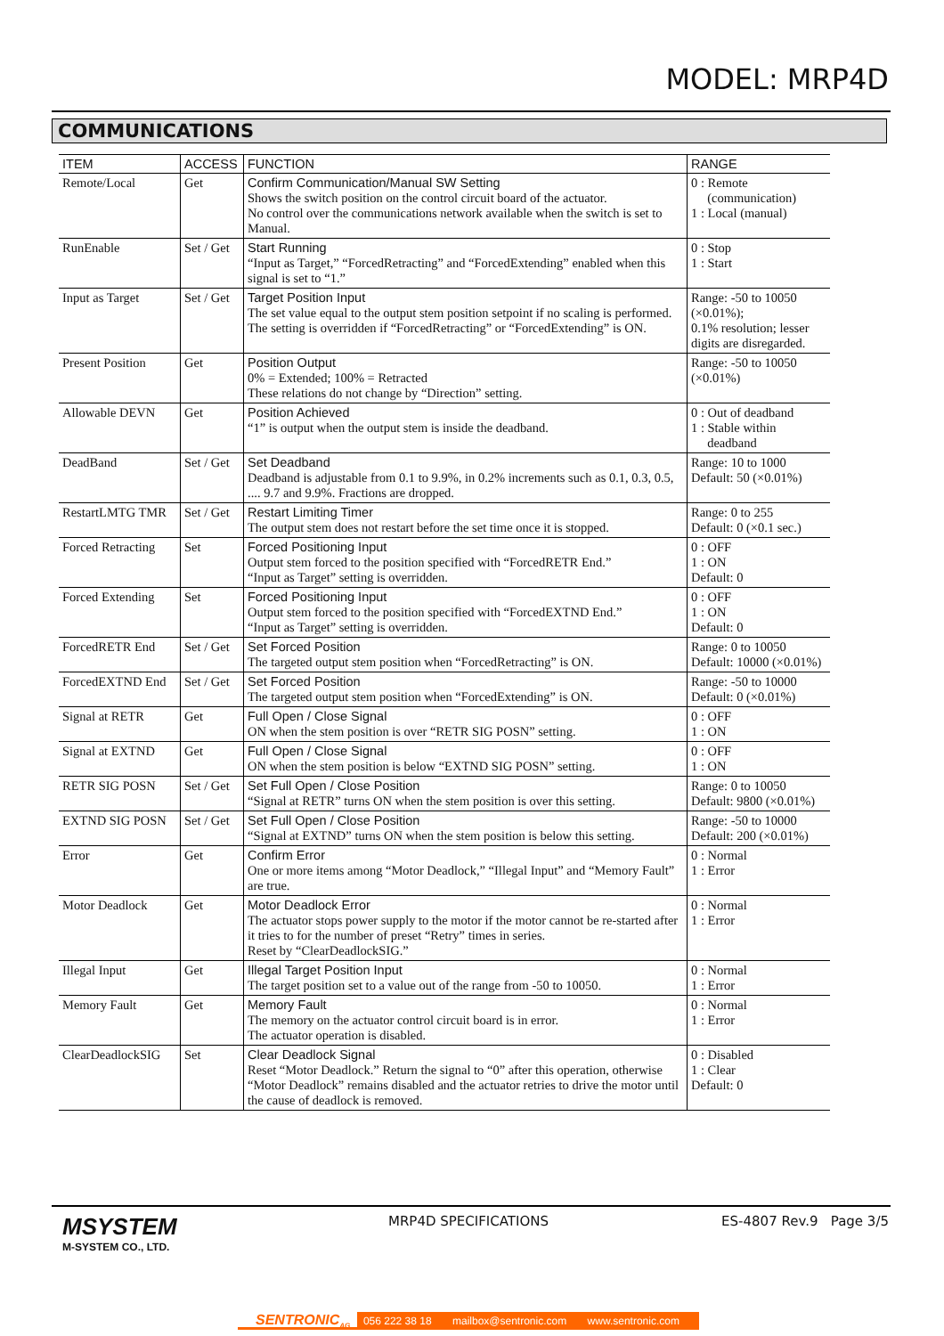MODEL: MRP4D
COMMUNICATIONS
| ITEM | ACCESS | FUNCTION | RANGE |
| --- | --- | --- | --- |
| Remote/Local | Get | Confirm Communication/Manual SW Setting Shows the switch position on the control circuit board of the actuator. No control over the communications network available when the switch is set to Manual. | 0 : Remote (communication) 1 : Local (manual) |
| RunEnable | Set / Get | Start Running “Input as Target,” “ForcedRetracting” and “ForcedExtending” enabled when this signal is set to “1.” | 0 : Stop 1 : Start |
| Input as Target | Set / Get | Target Position Input The set value equal to the output stem position setpoint if no scaling is performed. The setting is overridden if “ForcedRetracting” or “ForcedExtending” is ON. | Range: -50 to 10050 (×0.01%); 0.1% resolution; lesser digits are disregarded. |
| Present Position | Get | Position Output 0% = Extended; 100% = Retracted These relations do not change by “Direction” setting. | Range: -50 to 10050 (×0.01%) |
| Allowable DEVN | Get | Position Achieved “1” is output when the output stem is inside the deadband. | 0 : Out of deadband 1 : Stable within deadband |
| DeadBand | Set / Get | Set Deadband Deadband is adjustable from 0.1 to 9.9%, in 0.2% increments such as 0.1, 0.3, 0.5, .... 9.7 and 9.9%. Fractions are dropped. | Range: 10 to 1000 Default: 50 (×0.01%) |
| RestartLMTG TMR | Set / Get | Restart Limiting Timer The output stem does not restart before the set time once it is stopped. | Range: 0 to 255 Default: 0 (×0.1 sec.) |
| Forced Retracting | Set | Forced Positioning Input Output stem forced to the position specified with “ForcedRETR End.” “Input as Target” setting is overridden. | 0 : OFF 1 : ON Default: 0 |
| Forced Extending | Set | Forced Positioning Input Output stem forced to the position specified with “ForcedEXTND End.” “Input as Target” setting is overridden. | 0 : OFF 1 : ON Default: 0 |
| ForcedRETR End | Set / Get | Set Forced Position The targeted output stem position when “ForcedRetracting” is ON. | Range: 0 to 10050 Default: 10000 (×0.01%) |
| ForcedEXTND End | Set / Get | Set Forced Position The targeted output stem position when “ForcedExtending” is ON. | Range: -50 to 10000 Default: 0 (×0.01%) |
| Signal at RETR | Get | Full Open / Close Signal ON when the stem position is over “RETR SIG POSN” setting. | 0 : OFF 1 : ON |
| Signal at EXTND | Get | Full Open / Close Signal ON when the stem position is below “EXTND SIG POSN” setting. | 0 : OFF 1 : ON |
| RETR SIG POSN | Set / Get | Set Full Open / Close Position “Signal at RETR” turns ON when the stem position is over this setting. | Range: 0 to 10050 Default: 9800 (×0.01%) |
| EXTND SIG POSN | Set / Get | Set Full Open / Close Position “Signal at EXTND” turns ON when the stem position is below this setting. | Range: -50 to 10000 Default: 200 (×0.01%) |
| Error | Get | Confirm Error One or more items among “Motor Deadlock,” “Illegal Input” and “Memory Fault” are true. | 0 : Normal 1 : Error |
| Motor Deadlock | Get | Motor Deadlock Error The actuator stops power supply to the motor if the motor cannot be re-started after it tries to for the number of preset “Retry” times in series. Reset by “ClearDeadlockSIG.” | 0 : Normal 1 : Error |
| Illegal Input | Get | Illegal Target Position Input The target position set to a value out of the range from -50 to 10050. | 0 : Normal 1 : Error |
| Memory Fault | Get | Memory Fault The memory on the actuator control circuit board is in error. The actuator operation is disabled. | 0 : Normal 1 : Error |
| ClearDeadlockSIG | Set | Clear Deadlock Signal Reset “Motor Deadlock.” Return the signal to “0” after this operation, otherwise “Motor Deadlock” remains disabled and the actuator retries to drive the motor until the cause of deadlock is removed. | 0 : Disabled 1 : Clear Default: 0 |
MSYSTEM
M-SYSTEM CO., LTD.
MRP4D SPECIFICATIONS ES-4807 Rev.9 Page 3/5
SENTRONIC<sub>AG</sub> 056 222 38 18 mailbox@sentronic.com www.sentronic.com